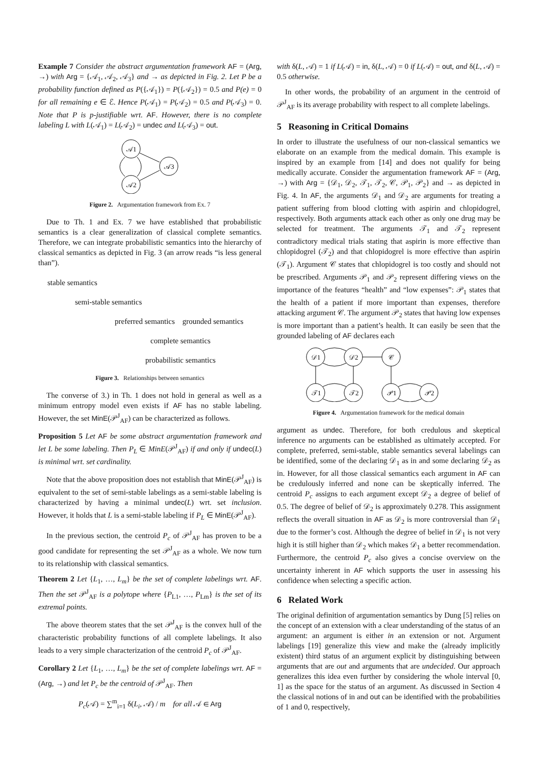Example 7 Consider the abstract argumentation framework AF = (Arg, →) with Arg = {𝒜<sub>1</sub>, 𝒜<sub>2</sub>, 𝒜<sub>3</sub>} and → as depicted in Fig. 2. Let P be a probability function defined as P({𝒜<sub>1</sub>}) = P({𝒜<sub>2</sub>}) = 0.5 and P(e) = 0 for all remaining e ∈ ℰ. Hence P(𝒜<sub>1</sub>) = P(𝒜<sub>2</sub>) = 0.5 and P(𝒜<sub>3</sub>) = 0. Note that P is p-justifiable wrt. AF. However, there is no complete labeling L with L(𝒜<sub>1</sub>) = L(𝒜<sub>2</sub>) = undec and L(𝒜<sub>3</sub>) = out.
𝒜1
𝒜3
𝒜2
Figure 2. Argumentation framework from Ex. 7
Due to Th. 1 and Ex. 7 we have established that probabilistic semantics is a clear generalization of classical complete semantics. Therefore, we can integrate probabilistic semantics into the hierarchy of classical semantics as depicted in Fig. 3 (an arrow reads “is less general than”).
stable semantics
semi-stable semantics
preferred semantics grounded semantics
complete semantics
probabilistic semantics
Figure 3. Relationships between semantics
The converse of 3.) in Th. 1 does not hold in general as well as a minimum entropy model even exists if AF has no stable labeling. However, the set MinE(𝒫<sup>J</sup><sub>AF</sub>) can be characterized as follows.
Proposition 5 Let AF be some abstract argumentation framework and let L be some labeling. Then P<sub>L</sub> ∈ MinE(𝒫<sup>J</sup><sub>AF</sub>) if and only if undec(L) is minimal wrt. set cardinality.
Note that the above proposition does not establish that MinE(𝒫<sup>J</sup><sub>AF</sub>) is equivalent to the set of semi-stable labelings as a semi-stable labeling is characterized by having a minimal undec(L) wrt. set inclusion. However, it holds that L is a semi-stable labeling if P<sub>L</sub> ∈ MinE(𝒫<sup>J</sup><sub>AF</sub>).
In the previous section, the centroid P<sub>c</sub> of 𝒫<sup>J</sup><sub>AF</sub> has proven to be a good candidate for representing the set 𝒫<sup>J</sup><sub>AF</sub> as a whole. We now turn to its relationship with classical semantics.
Theorem 2 Let {L<sub>1</sub>, …, L<sub>m</sub>} be the set of complete labelings wrt. AF. Then the set 𝒫<sup>J</sup><sub>AF</sub> is a polytope where {P<sub>L1</sub>, …, P<sub>Lm</sub>} is the set of its extremal points.
The above theorem states that the set 𝒫<sup>J</sup><sub>AF</sub> is the convex hull of the characteristic probability functions of all complete labelings. It also leads to a very simple characterization of the centroid P<sub>c</sub> of 𝒫<sup>J</sup><sub>AF</sub>.
Corollary 2 Let {L<sub>1</sub>, …, L<sub>m</sub>} be the set of complete labelings wrt. AF = (Arg, →) and let P<sub>c</sub> be the centroid of 𝒫<sup>J</sup><sub>AF</sub>. Then
P<sub>c</sub>(𝒜) = ∑<sup>m</sup><sub>i=1</sub> δ(L<sub>i</sub>, 𝒜) / m for all 𝒜 ∈ Arg
with δ(L, 𝒜) = 1 if L(𝒜) = in, δ(L, 𝒜) = 0 if L(𝒜) = out, and δ(L, 𝒜) = 0.5 otherwise.
In other words, the probability of an argument in the centroid of 𝒫<sup>J</sup><sub>AF</sub> is its average probability with respect to all complete labelings.
5 Reasoning in Critical Domains
In order to illustrate the usefulness of our non-classical semantics we elaborate on an example from the medical domain. This example is inspired by an example from [14] and does not qualify for being medically accurate. Consider the argumentation framework AF = (Arg, →) with Arg = {𝒟<sub>1</sub>, 𝒟<sub>2</sub>, 𝒯<sub>1</sub>, 𝒯<sub>2</sub>, 𝒞, 𝒫<sub>1</sub>, 𝒫<sub>2</sub>} and → as depicted in Fig. 4. In AF, the arguments 𝒟<sub>1</sub> and 𝒟<sub>2</sub> are arguments for treating a patient suffering from blood clotting with aspirin and chlopidogrel, respectively. Both arguments attack each other as only one drug may be selected for treatment. The arguments 𝒯<sub>1</sub> and 𝒯<sub>2</sub> represent contradictory medical trials stating that aspirin is more effective than chlopidogrel (𝒯<sub>2</sub>) and that chlopidogrel is more effective than aspirin (𝒯<sub>1</sub>). Argument 𝒞 states that chlopidogrel is too costly and should not be prescribed. Arguments 𝒫<sub>1</sub> and 𝒫<sub>2</sub> represent differing views on the importance of the features “health” and “low expenses”: 𝒫<sub>1</sub> states that the health of a patient if more important than expenses, therefore attacking argument 𝒞. The argument 𝒫<sub>2</sub> states that having low expenses is more important than a patient’s health. It can easily be seen that the grounded labeling of AF declares each
𝒟1
𝒟2
𝒞
𝒯1
𝒯2
𝒫1
𝒫2
Figure 4. Argumentation framework for the medical domain
argument as undec. Therefore, for both credulous and skeptical inference no arguments can be established as ultimately accepted. For complete, preferred, semi-stable, stable semantics several labelings can be identified, some of the declaring 𝒟<sub>1</sub> as in and some declaring 𝒟<sub>2</sub> as in. However, for all those classical semantics each argument in AF can be credulously inferred and none can be skeptically inferred. The centroid P<sub>c</sub> assigns to each argument except 𝒟<sub>2</sub> a degree of belief of 0.5. The degree of belief of 𝒟<sub>2</sub> is approximately 0.278. This assignment reflects the overall situation in AF as 𝒟<sub>2</sub> is more controversial than 𝒟<sub>1</sub> due to the former’s cost. Although the degree of belief in 𝒟<sub>1</sub> is not very high it is still higher than 𝒟<sub>2</sub> which makes 𝒟<sub>1</sub> a better recommendation. Furthermore, the centroid P<sub>c</sub> also gives a concise overview on the uncertainty inherent in AF which supports the user in assessing his confidence when selecting a specific action.
6 Related Work
The original definition of argumentation semantics by Dung [5] relies on the concept of an extension with a clear understanding of the status of an argument: an argument is either in an extension or not. Argument labelings [19] generalize this view and make the (already implicitly existent) third status of an argument explicit by distinguishing between arguments that are out and arguments that are undecided. Our approach generalizes this idea even further by considering the whole interval [0, 1] as the space for the status of an argument. As discussed in Section 4 the classical notions of in and out can be identified with the probabilities of 1 and 0, respectively,